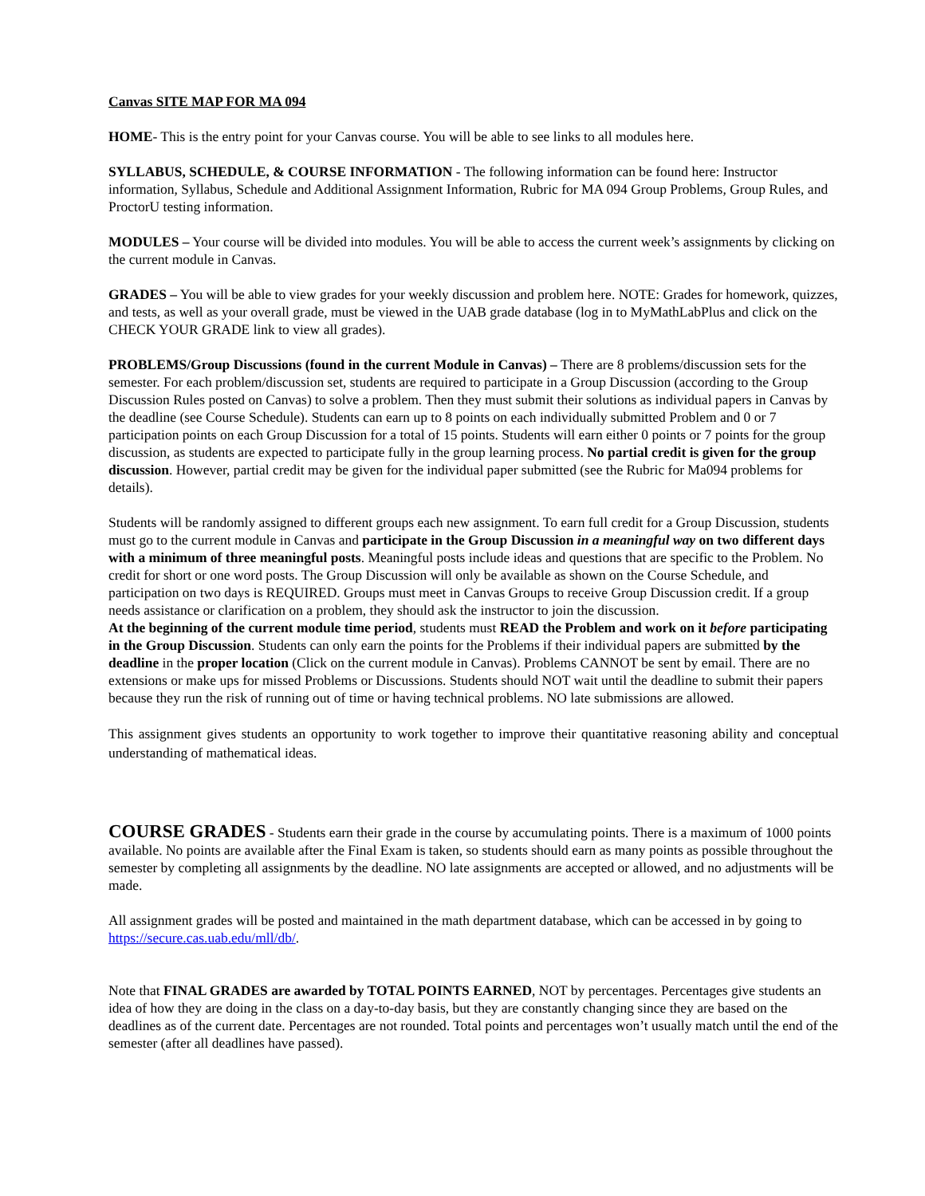Canvas SITE MAP FOR MA 094
HOME- This is the entry point for your Canvas course. You will be able to see links to all modules here.
SYLLABUS, SCHEDULE, & COURSE INFORMATION - The following information can be found here: Instructor information, Syllabus, Schedule and Additional Assignment Information, Rubric for MA 094 Group Problems, Group Rules, and ProctorU testing information.
MODULES – Your course will be divided into modules. You will be able to access the current week’s assignments by clicking on the current module in Canvas.
GRADES – You will be able to view grades for your weekly discussion and problem here. NOTE: Grades for homework, quizzes, and tests, as well as your overall grade, must be viewed in the UAB grade database (log in to MyMathLabPlus and click on the CHECK YOUR GRADE link to view all grades).
PROBLEMS/Group Discussions (found in the current Module in Canvas) – There are 8 problems/discussion sets for the semester. For each problem/discussion set, students are required to participate in a Group Discussion (according to the Group Discussion Rules posted on Canvas) to solve a problem. Then they must submit their solutions as individual papers in Canvas by the deadline (see Course Schedule). Students can earn up to 8 points on each individually submitted Problem and 0 or 7 participation points on each Group Discussion for a total of 15 points. Students will earn either 0 points or 7 points for the group discussion, as students are expected to participate fully in the group learning process. No partial credit is given for the group discussion. However, partial credit may be given for the individual paper submitted (see the Rubric for Ma094 problems for details).
Students will be randomly assigned to different groups each new assignment. To earn full credit for a Group Discussion, students must go to the current module in Canvas and participate in the Group Discussion in a meaningful way on two different days with a minimum of three meaningful posts. Meaningful posts include ideas and questions that are specific to the Problem. No credit for short or one word posts. The Group Discussion will only be available as shown on the Course Schedule, and participation on two days is REQUIRED. Groups must meet in Canvas Groups to receive Group Discussion credit. If a group needs assistance or clarification on a problem, they should ask the instructor to join the discussion.
At the beginning of the current module time period, students must READ the Problem and work on it before participating in the Group Discussion. Students can only earn the points for the Problems if their individual papers are submitted by the deadline in the proper location (Click on the current module in Canvas). Problems CANNOT be sent by email. There are no extensions or make ups for missed Problems or Discussions. Students should NOT wait until the deadline to submit their papers because they run the risk of running out of time or having technical problems. NO late submissions are allowed.
This assignment gives students an opportunity to work together to improve their quantitative reasoning ability and conceptual understanding of mathematical ideas.
COURSE GRADES - Students earn their grade in the course by accumulating points. There is a maximum of 1000 points available. No points are available after the Final Exam is taken, so students should earn as many points as possible throughout the semester by completing all assignments by the deadline. NO late assignments are accepted or allowed, and no adjustments will be made.
All assignment grades will be posted and maintained in the math department database, which can be accessed in by going to https://secure.cas.uab.edu/mll/db/.
Note that FINAL GRADES are awarded by TOTAL POINTS EARNED, NOT by percentages. Percentages give students an idea of how they are doing in the class on a day-to-day basis, but they are constantly changing since they are based on the deadlines as of the current date. Percentages are not rounded. Total points and percentages won’t usually match until the end of the semester (after all deadlines have passed).